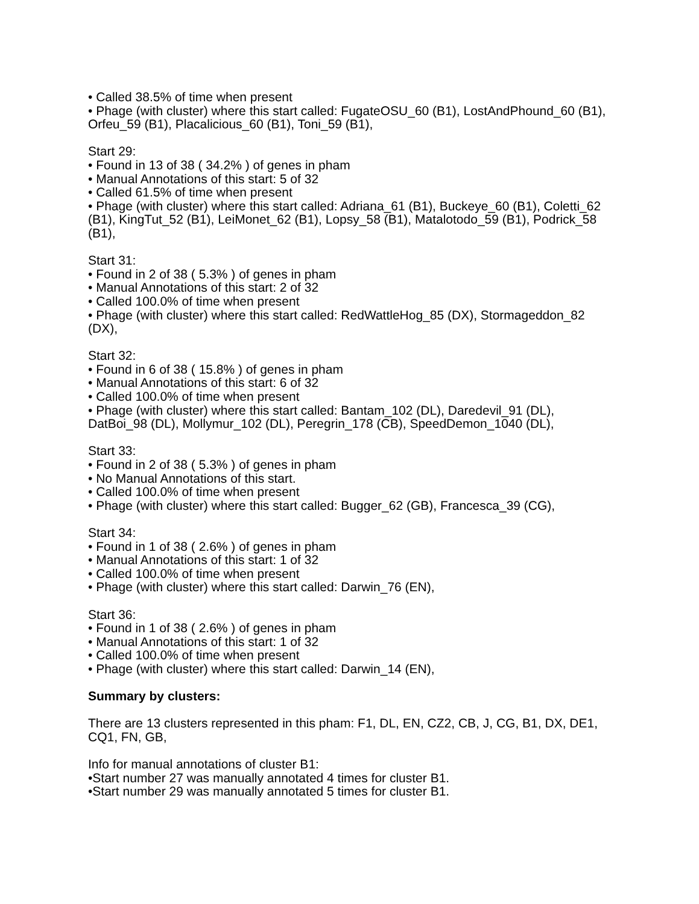• Called 38.5% of time when present
• Phage (with cluster) where this start called: FugateOSU_60 (B1), LostAndPhound_60 (B1), Orfeu_59 (B1), Placalicious_60 (B1), Toni_59 (B1),
Start 29:
• Found in 13 of 38 ( 34.2% ) of genes in pham
• Manual Annotations of this start: 5 of 32
• Called 61.5% of time when present
• Phage (with cluster) where this start called: Adriana_61 (B1), Buckeye_60 (B1), Coletti_62 (B1), KingTut_52 (B1), LeiMonet_62 (B1), Lopsy_58 (B1), Matalotodo_59 (B1), Podrick_58 (B1),
Start 31:
• Found in 2 of 38 ( 5.3% ) of genes in pham
• Manual Annotations of this start: 2 of 32
• Called 100.0% of time when present
• Phage (with cluster) where this start called: RedWattleHog_85 (DX), Stormageddon_82 (DX),
Start 32:
• Found in 6 of 38 ( 15.8% ) of genes in pham
• Manual Annotations of this start: 6 of 32
• Called 100.0% of time when present
• Phage (with cluster) where this start called: Bantam_102 (DL), Daredevil_91 (DL), DatBoi_98 (DL), Mollymur_102 (DL), Peregrin_178 (CB), SpeedDemon_1040 (DL),
Start 33:
• Found in 2 of 38 ( 5.3% ) of genes in pham
• No Manual Annotations of this start.
• Called 100.0% of time when present
• Phage (with cluster) where this start called: Bugger_62 (GB), Francesca_39 (CG),
Start 34:
• Found in 1 of 38 ( 2.6% ) of genes in pham
• Manual Annotations of this start: 1 of 32
• Called 100.0% of time when present
• Phage (with cluster) where this start called: Darwin_76 (EN),
Start 36:
• Found in 1 of 38 ( 2.6% ) of genes in pham
• Manual Annotations of this start: 1 of 32
• Called 100.0% of time when present
• Phage (with cluster) where this start called: Darwin_14 (EN),
Summary by clusters:
There are 13 clusters represented in this pham: F1, DL, EN, CZ2, CB, J, CG, B1, DX, DE1, CQ1, FN, GB,
Info for manual annotations of cluster B1:
•Start number 27 was manually annotated 4 times for cluster B1.
•Start number 29 was manually annotated 5 times for cluster B1.